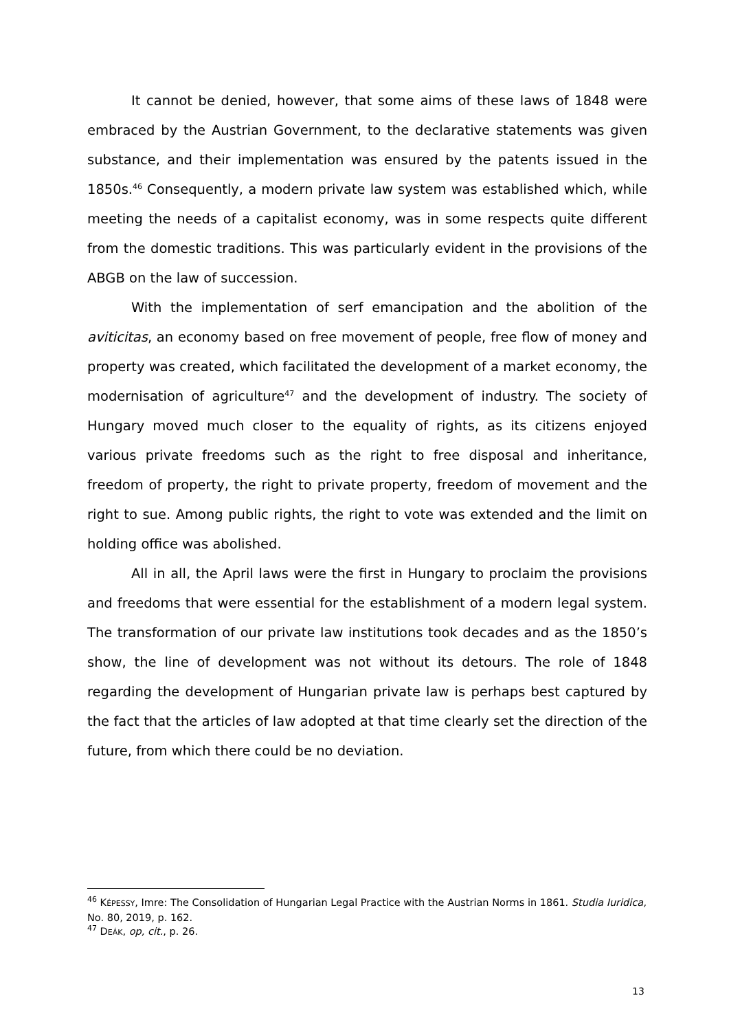It cannot be denied, however, that some aims of these laws of 1848 were embraced by the Austrian Government, to the declarative statements was given substance, and their implementation was ensured by the patents issued in the 1850s.<sup>46</sup> Consequently, a modern private law system was established which, while meeting the needs of a capitalist economy, was in some respects quite different from the domestic traditions. This was particularly evident in the provisions of the ABGB on the law of succession.
With the implementation of serf emancipation and the abolition of the aviticitas, an economy based on free movement of people, free flow of money and property was created, which facilitated the development of a market economy, the modernisation of agriculture<sup>47</sup> and the development of industry. The society of Hungary moved much closer to the equality of rights, as its citizens enjoyed various private freedoms such as the right to free disposal and inheritance, freedom of property, the right to private property, freedom of movement and the right to sue. Among public rights, the right to vote was extended and the limit on holding office was abolished.
All in all, the April laws were the first in Hungary to proclaim the provisions and freedoms that were essential for the establishment of a modern legal system. The transformation of our private law institutions took decades and as the 1850’s show, the line of development was not without its detours. The role of 1848 regarding the development of Hungarian private law is perhaps best captured by the fact that the articles of law adopted at that time clearly set the direction of the future, from which there could be no deviation.
<sup>46</sup> KÉPESSY, Imre: The Consolidation of Hungarian Legal Practice with the Austrian Norms in 1861. Studia Iuridica, No. 80, 2019, p. 162.
<sup>47</sup> DEÁK, op, cit., p. 26.
13